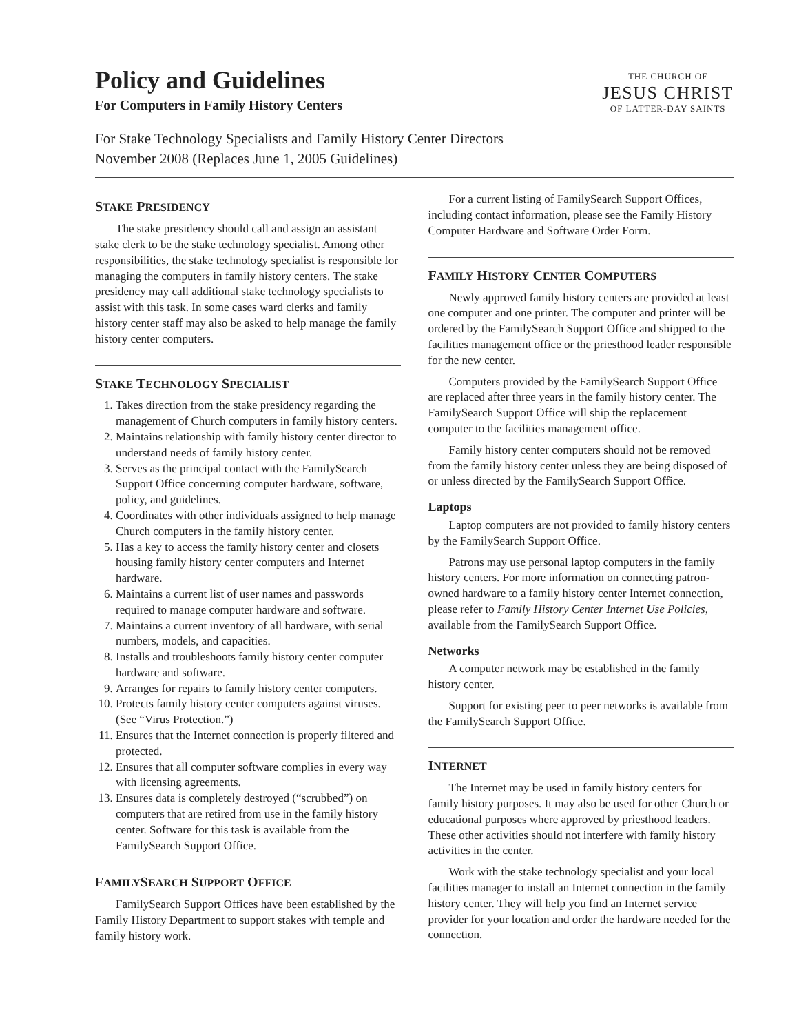Policy and Guidelines
For Computers in Family History Centers
THE CHURCH OF
JESUS CHRIST
OF LATTER-DAY SAINTS
For Stake Technology Specialists and Family History Center Directors
November 2008 (Replaces June 1, 2005 Guidelines)
STAKE PRESIDENCY
The stake presidency should call and assign an assistant stake clerk to be the stake technology specialist. Among other responsibilities, the stake technology specialist is responsible for managing the computers in family history centers. The stake presidency may call additional stake technology specialists to assist with this task. In some cases ward clerks and family history center staff may also be asked to help manage the family history center computers.
STAKE TECHNOLOGY SPECIALIST
1. Takes direction from the stake presidency regarding the management of Church computers in family history centers.
2. Maintains relationship with family history center director to understand needs of family history center.
3. Serves as the principal contact with the FamilySearch Support Office concerning computer hardware, software, policy, and guidelines.
4. Coordinates with other individuals assigned to help manage Church computers in the family history center.
5. Has a key to access the family history center and closets housing family history center computers and Internet hardware.
6. Maintains a current list of user names and passwords required to manage computer hardware and software.
7. Maintains a current inventory of all hardware, with serial numbers, models, and capacities.
8. Installs and troubleshoots family history center computer hardware and software.
9. Arranges for repairs to family history center computers.
10. Protects family history center computers against viruses. (See “Virus Protection.”)
11. Ensures that the Internet connection is properly filtered and protected.
12. Ensures that all computer software complies in every way with licensing agreements.
13. Ensures data is completely destroyed (“scrubbed”) on computers that are retired from use in the family history center. Software for this task is available from the FamilySearch Support Office.
FAMILYSEARCH SUPPORT OFFICE
FamilySearch Support Offices have been established by the Family History Department to support stakes with temple and family history work.
For a current listing of FamilySearch Support Offices, including contact information, please see the Family History Computer Hardware and Software Order Form.
FAMILY HISTORY CENTER COMPUTERS
Newly approved family history centers are provided at least one computer and one printer. The computer and printer will be ordered by the FamilySearch Support Office and shipped to the facilities management office or the priesthood leader responsible for the new center.
Computers provided by the FamilySearch Support Office are replaced after three years in the family history center. The FamilySearch Support Office will ship the replacement computer to the facilities management office.
Family history center computers should not be removed from the family history center unless they are being disposed of or unless directed by the FamilySearch Support Office.
Laptops
Laptop computers are not provided to family history centers by the FamilySearch Support Office.
Patrons may use personal laptop computers in the family history centers. For more information on connecting patron-owned hardware to a family history center Internet connection, please refer to Family History Center Internet Use Policies, available from the FamilySearch Support Office.
Networks
A computer network may be established in the family history center.
Support for existing peer to peer networks is available from the FamilySearch Support Office.
INTERNET
The Internet may be used in family history centers for family history purposes. It may also be used for other Church or educational purposes where approved by priesthood leaders. These other activities should not interfere with family history activities in the center.
Work with the stake technology specialist and your local facilities manager to install an Internet connection in the family history center. They will help you find an Internet service provider for your location and order the hardware needed for the connection.